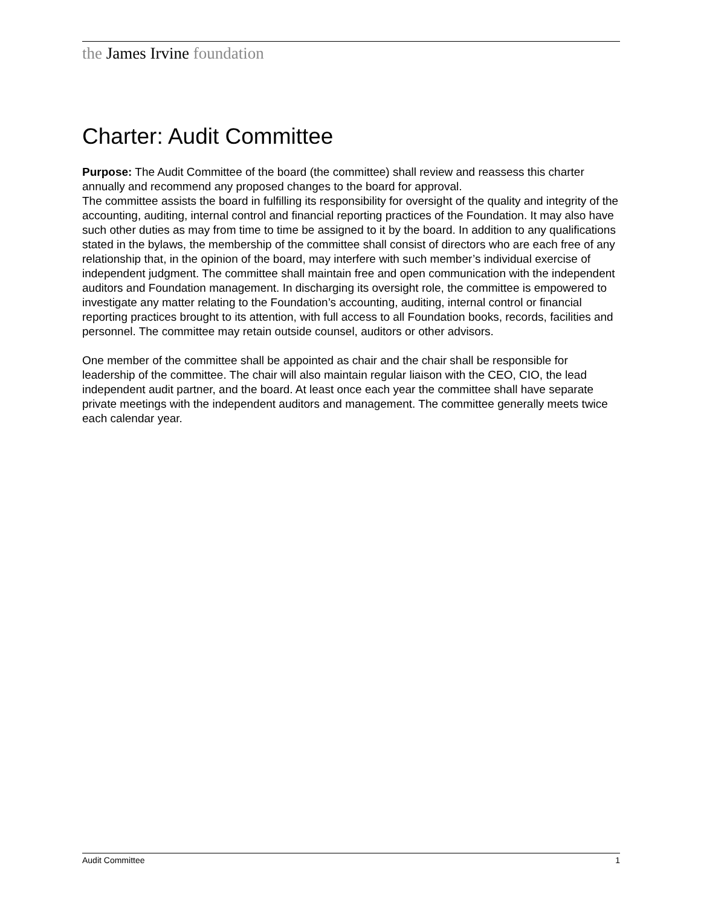the James Irvine foundation
Charter: Audit Committee
Purpose: The Audit Committee of the board (the committee) shall review and reassess this charter annually and recommend any proposed changes to the board for approval.
The committee assists the board in fulfilling its responsibility for oversight of the quality and integrity of the accounting, auditing, internal control and financial reporting practices of the Foundation. It may also have such other duties as may from time to time be assigned to it by the board. In addition to any qualifications stated in the bylaws, the membership of the committee shall consist of directors who are each free of any relationship that, in the opinion of the board, may interfere with such member’s individual exercise of independent judgment. The committee shall maintain free and open communication with the independent auditors and Foundation management. In discharging its oversight role, the committee is empowered to investigate any matter relating to the Foundation’s accounting, auditing, internal control or financial reporting practices brought to its attention, with full access to all Foundation books, records, facilities and personnel. The committee may retain outside counsel, auditors or other advisors.
One member of the committee shall be appointed as chair and the chair shall be responsible for leadership of the committee. The chair will also maintain regular liaison with the CEO, CIO, the lead independent audit partner, and the board. At least once each year the committee shall have separate private meetings with the independent auditors and management. The committee generally meets twice each calendar year.
Audit Committee 1